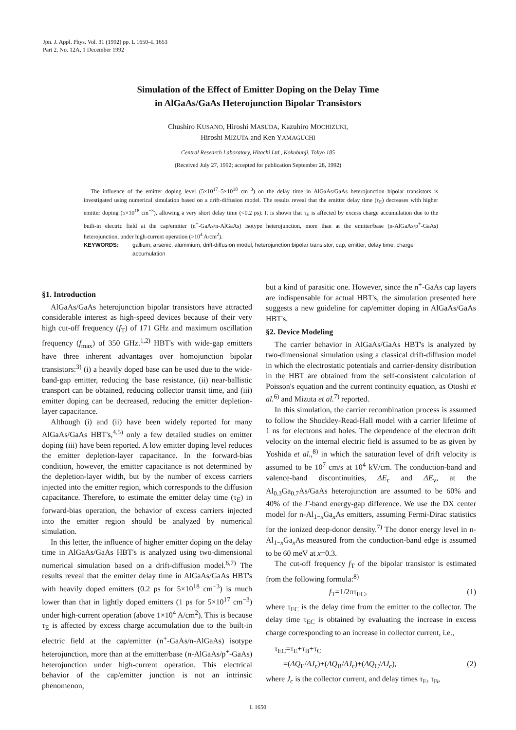Jpn. J. Appl. Phys. Vol. 31 (1992) pp. L 1650–L 1653
Part 2, No. 12A, 1 December 1992
Simulation of the Effect of Emitter Doping on the Delay Time
in AlGaAs/GaAs Heterojunction Bipolar Transistors
Chushiro KUSANO, Hiroshi MASUDA, Kazuhiro MOCHIZUKI,
Hiroshi MIZUTA and Ken YAMAGUCHI
Central Research Laboratory, Hitachi Ltd., Kokubunji, Tokyo 185
(Received July 27, 1992; accepted for publication September 28, 1992)
The influence of the emitter doping level (5×10<sup>17</sup>–5×10<sup>18</sup> cm<sup>−3</sup>) on the delay time in AlGaAs/GaAs heterojunction bipolar transistors is investigated using numerical simulation based on a drift-diffusion model. The results reveal that the emitter delay time (τ<sub>E</sub>) decreases with higher emitter doping (5×10<sup>18</sup> cm<sup>−3</sup>), allowing a very short delay time (<0.2 ps). It is shown that τ<sub>E</sub> is affected by excess charge accumulation due to the built-in electric field at the cap/emitter (n<sup>+</sup>-GaAs/n-AlGaAs) isotype heterojunction, more than at the emitter/base (n-AlGaAs/p<sup>+</sup>-GaAs) heterojunction, under high-current operation (>10<sup>4</sup> A/cm<sup>2</sup>).
KEYWORDS: gallium, arsenic, aluminium, drift-diffusion model, heterojunction bipolar transistor, cap, emitter, delay time, charge accumulation
§1. Introduction
AlGaAs/GaAs heterojunction bipolar transistors have attracted considerable interest as high-speed devices because of their very high cut-off frequency (f<sub>T</sub>) of 171 GHz and maximum oscillation frequency (f<sub>max</sub>) of 350 GHz.<sup>1,2)</sup> HBT's with wide-gap emitters have three inherent advantages over homojunction bipolar transistors:<sup>3)</sup> (i) a heavily doped base can be used due to the wide-band-gap emitter, reducing the base resistance, (ii) near-ballistic transport can be obtained, reducing collector transit time, and (iii) emitter doping can be decreased, reducing the emitter depletion-layer capacitance.
Although (i) and (ii) have been widely reported for many AlGaAs/GaAs HBT's,<sup>4,5)</sup> only a few detailed studies on emitter doping (iii) have been reported. A low emitter doping level reduces the emitter depletion-layer capacitance. In the forward-bias condition, however, the emitter capacitance is not determined by the depletion-layer width, but by the number of excess carriers injected into the emitter region, which corresponds to the diffusion capacitance. Therefore, to estimate the emitter delay time (τ<sub>E</sub>) in forward-bias operation, the behavior of excess carriers injected into the emitter region should be analyzed by numerical simulation.
In this letter, the influence of higher emitter doping on the delay time in AlGaAs/GaAs HBT's is analyzed using two-dimensional numerical simulation based on a drift-diffusion model.<sup>6,7)</sup> The results reveal that the emitter delay time in AlGaAs/GaAs HBT's with heavily doped emitters (0.2 ps for 5×10<sup>18</sup> cm<sup>−3</sup>) is much lower than that in lightly doped emitters (1 ps for 5×10<sup>17</sup> cm<sup>−3</sup>) under high-current operation (above 1×10<sup>4</sup> A/cm<sup>2</sup>). This is because τ<sub>E</sub> is affected by excess charge accumulation due to the built-in electric field at the cap/emitter (n<sup>+</sup>-GaAs/n-AlGaAs) isotype heterojunction, more than at the emitter/base (n-AlGaAs/p<sup>+</sup>-GaAs) heterojunction under high-current operation. This electrical behavior of the cap/emitter junction is not an intrinsic phenomenon,
but a kind of parasitic one. However, since the n<sup>+</sup>-GaAs cap layers are indispensable for actual HBT's, the simulation presented here suggests a new guideline for cap/emitter doping in AlGaAs/GaAs HBT's.
§2. Device Modeling
The carrier behavior in AlGaAs/GaAs HBT's is analyzed by two-dimensional simulation using a classical drift-diffusion model in which the electrostatic potentials and carrier-density distribution in the HBT are obtained from the self-consistent calculation of Poisson's equation and the current continuity equation, as Otoshi et al.<sup>6)</sup> and Mizuta et al.<sup>7)</sup> reported.
In this simulation, the carrier recombination process is assumed to follow the Shockley-Read-Hall model with a carrier lifetime of 1 ns for electrons and holes. The dependence of the electron drift velocity on the internal electric field is assumed to be as given by Yoshida et al.,<sup>8)</sup> in which the saturation level of drift velocity is assumed to be 10<sup>7</sup> cm/s at 10<sup>4</sup> kV/cm. The conduction-band and valence-band discontinuities, ΔE<sub>c</sub> and ΔE<sub>v</sub>, at the Al<sub>0.3</sub>Ga<sub>0.7</sub>As/GaAs heterojunction are assumed to be 60% and 40% of the Γ-band energy-gap difference. We use the DX center model for n-Al<sub>1−x</sub>Ga<sub>x</sub>As emitters, assuming Fermi-Dirac statistics for the ionized deep-donor density.<sup>7)</sup> The donor energy level in n-Al<sub>1−x</sub>Ga<sub>x</sub>As measured from the conduction-band edge is assumed to be 60 meV at x=0.3.
The cut-off frequency f<sub>T</sub> of the bipolar transistor is estimated from the following formula:<sup>8)</sup>
f<sub>T</sub>=1/2πτ<sub>EC</sub>, (1)
where τ<sub>EC</sub> is the delay time from the emitter to the collector. The delay time τ<sub>EC</sub> is obtained by evaluating the increase in excess charge corresponding to an increase in collector current, i.e.,
τ<sub>EC</sub>=τ<sub>E</sub>+τ<sub>B</sub>+τ<sub>C</sub>
=(ΔQ<sub>E</sub>/ΔJ<sub>c</sub>)+(ΔQ<sub>B</sub>/ΔJ<sub>c</sub>)+(ΔQ<sub>C</sub>/ΔJ<sub>c</sub>), (2)
where J<sub>c</sub> is the collector current, and delay times τ<sub>E</sub>, τ<sub>B</sub>,
L 1650